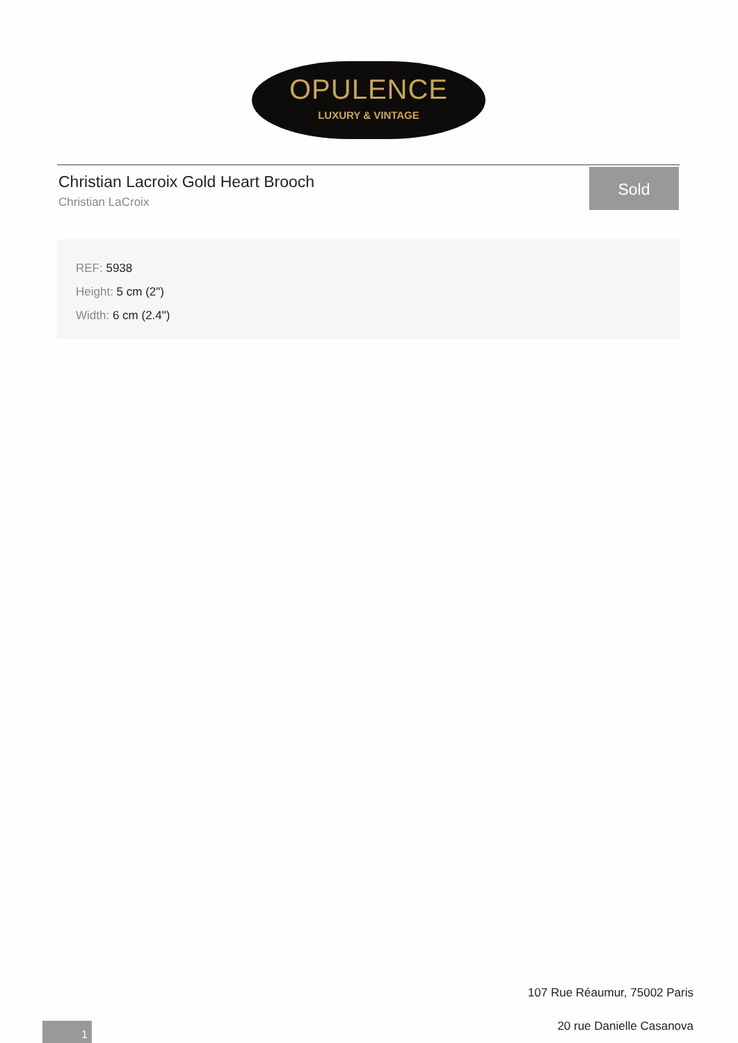OPULENCE
LUXURY & VINTAGE
Christian Lacroix Gold Heart Brooch
Christian LaCroix
Sold
REF: 5938
Height: 5 cm (2")
Width: 6 cm (2.4")
107 Rue Réaumur, 75002 Paris
20 rue Danielle Casanova
1